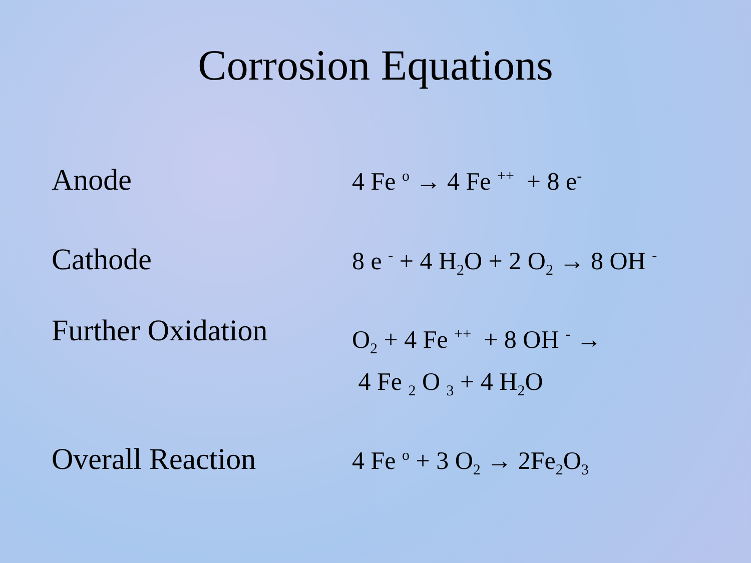Corrosion Equations
Anode
4 Fe <sup>o</sup> → 4 Fe <sup>++</sup> + 8 e<sup>-</sup>
Cathode
8 e <sup>-</sup> + 4 H<sub>2</sub>O + 2 O<sub>2</sub> → 8 OH <sup>-</sup>
Further Oxidation
O<sub>2</sub> + 4 Fe <sup>++</sup> + 8 OH <sup>-</sup> →
4 Fe <sub>2</sub> O <sub>3</sub> + 4 H<sub>2</sub>O
Overall Reaction
4 Fe <sup>o</sup> + 3 O<sub>2</sub> → 2Fe<sub>2</sub>O<sub>3</sub>